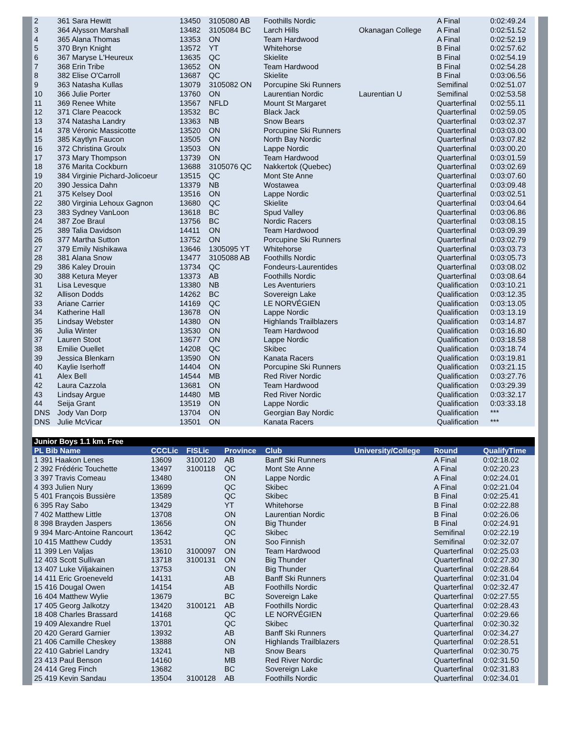| 2 | 361 Sara Hewitt | 13450 | 3105080 AB | Foothills Nordic | | A Final | 0:02:49.24 |
| 3 | 364 Alysson Marshall | 13482 | 3105084 BC | Larch Hills | Okanagan College | A Final | 0:02:51.52 |
| 4 | 365 Alana Thomas | 13353 | ON | Team Hardwood | | A Final | 0:02:52.19 |
| 5 | 370 Bryn Knight | 13572 | YT | Whitehorse | | B Final | 0:02:57.62 |
| 6 | 367 Maryse L'Heureux | 13635 | QC | Skielite | | B Final | 0:02:54.19 |
| 7 | 368 Erin Tribe | 13652 | ON | Team Hardwood | | B Final | 0:02:54.28 |
| 8 | 382 Elise O'Carroll | 13687 | QC | Skielite | | B Final | 0:03:06.56 |
| 9 | 363 Natasha Kullas | 13079 | 3105082 ON | Porcupine Ski Runners | | Semifinal | 0:02:51.07 |
| 10 | 366 Julie Porter | 13760 | ON | Laurentian Nordic | Laurentian U | Semifinal | 0:02:53.58 |
| 11 | 369 Renee White | 13567 | NFLD | Mount St Margaret | | Quarterfinal | 0:02:55.11 |
| 12 | 371 Clare Peacock | 13532 | BC | Black Jack | | Quarterfinal | 0:02:59.05 |
| 13 | 374 Natasha Landry | 13363 | NB | Snow Bears | | Quarterfinal | 0:03:02.37 |
| 14 | 378 Véronic Massicotte | 13520 | ON | Porcupine Ski Runners | | Quarterfinal | 0:03:03.00 |
| 15 | 385 Kaytlyn Faucon | 13505 | ON | North Bay Nordic | | Quarterfinal | 0:03:07.82 |
| 16 | 372 Christina Groulx | 13503 | ON | Lappe Nordic | | Quarterfinal | 0:03:00.20 |
| 17 | 373 Mary Thompson | 13739 | ON | Team Hardwood | | Quarterfinal | 0:03:01.59 |
| 18 | 376 Marita Cockburn | 13688 | 3105076 QC | Nakkertok (Quebec) | | Quarterfinal | 0:03:02.69 |
| 19 | 384 Virginie Pichard-Jolicoeur | 13515 | QC | Mont Ste Anne | | Quarterfinal | 0:03:07.60 |
| 20 | 390 Jessica Dahn | 13379 | NB | Wostawea | | Quarterfinal | 0:03:09.48 |
| 21 | 375 Kelsey Dool | 13516 | ON | Lappe Nordic | | Quarterfinal | 0:03:02.51 |
| 22 | 380 Virginia Lehoux Gagnon | 13680 | QC | Skielite | | Quarterfinal | 0:03:04.64 |
| 23 | 383 Sydney VanLoon | 13618 | BC | Spud Valley | | Quarterfinal | 0:03:06.86 |
| 24 | 387 Zoe Braul | 13756 | BC | Nordic Racers | | Quarterfinal | 0:03:08.15 |
| 25 | 389 Talia Davidson | 14411 | ON | Team Hardwood | | Quarterfinal | 0:03:09.39 |
| 26 | 377 Martha Sutton | 13752 | ON | Porcupine Ski Runners | | Quarterfinal | 0:03:02.79 |
| 27 | 379 Emily Nishikawa | 13646 | 1305095 YT | Whitehorse | | Quarterfinal | 0:03:03.73 |
| 28 | 381 Alana Snow | 13477 | 3105088 AB | Foothills Nordic | | Quarterfinal | 0:03:05.73 |
| 29 | 386 Kaley Drouin | 13734 | QC | Fondeurs-Laurentides | | Quarterfinal | 0:03:08.02 |
| 30 | 388 Ketura Meyer | 13373 | AB | Foothills Nordic | | Quarterfinal | 0:03:08.64 |
| 31 | Lisa Levesque | 13380 | NB | Les Aventuriers | | Qualification | 0:03:10.21 |
| 32 | Allison Dodds | 14262 | BC | Sovereign Lake | | Qualification | 0:03:12.35 |
| 33 | Ariane Carrier | 14169 | QC | LE NORVÉGIEN | | Qualification | 0:03:13.05 |
| 34 | Katherine Hall | 13678 | ON | Lappe Nordic | | Qualification | 0:03:13.19 |
| 35 | Lindsay Webster | 14380 | ON | Highlands Trailblazers | | Qualification | 0:03:14.87 |
| 36 | Julia Winter | 13530 | ON | Team Hardwood | | Qualification | 0:03:16.80 |
| 37 | Lauren Stoot | 13677 | ON | Lappe Nordic | | Qualification | 0:03:18.58 |
| 38 | Emilie Ouellet | 14208 | QC | Skibec | | Qualification | 0:03:18.74 |
| 39 | Jessica Blenkarn | 13590 | ON | Kanata Racers | | Qualification | 0:03:19.81 |
| 40 | Kaylie Iserhoff | 14404 | ON | Porcupine Ski Runners | | Qualification | 0:03:21.15 |
| 41 | Alex Bell | 14544 | MB | Red River Nordic | | Qualification | 0:03:27.76 |
| 42 | Laura Cazzola | 13681 | ON | Team Hardwood | | Qualification | 0:03:29.39 |
| 43 | Lindsay Argue | 14480 | MB | Red River Nordic | | Qualification | 0:03:32.17 |
| 44 | Seija Grant | 13519 | ON | Lappe Nordic | | Qualification | 0:03:33.18 |
| DNS | Jody Van Dorp | 13704 | ON | Georgian Bay Nordic | | Qualification | *** |
| DNS | Julie McVicar | 13501 | ON | Kanata Racers | | Qualification | *** |
| Junior Boys 1.1 km. Free | | | | | | | |
| PL Bib Name | CCCLic | FISLic | Province | Club | University/College | Round | QualifyTime |
| 1 391 Haakon Lenes | 13609 | 3100120 | AB | Banff Ski Runners | | A Final | 0:02:18.02 |
| 2 392 Frédéric Touchette | 13497 | 3100118 | QC | Mont Ste Anne | | A Final | 0:02:20.23 |
| 3 397 Travis Comeau | 13480 | | ON | Lappe Nordic | | A Final | 0:02:24.01 |
| 4 393 Julien Nury | 13699 | | QC | Skibec | | A Final | 0:02:21.04 |
| 5 401 François Bussière | 13589 | | QC | Skibec | | B Final | 0:02:25.41 |
| 6 395 Ray Sabo | 13429 | | YT | Whitehorse | | B Final | 0:02:22.88 |
| 7 402 Matthew Little | 13708 | | ON | Laurentian Nordic | | B Final | 0:02:26.06 |
| 8 398 Brayden Jaspers | 13656 | | ON | Big Thunder | | B Final | 0:02:24.91 |
| 9 394 Marc-Antoine Rancourt | 13642 | | QC | Skibec | | Semifinal | 0:02:22.19 |
| 10 415 Matthew Cuddy | 13531 | | ON | Soo Finnish | | Semifinal | 0:02:32.07 |
| 11 399 Len Valjas | 13610 | 3100097 | ON | Team Hardwood | | Quarterfinal | 0:02:25.03 |
| 12 403 Scott Sullivan | 13718 | 3100131 | ON | Big Thunder | | Quarterfinal | 0:02:27.30 |
| 13 407 Luke Viljakainen | 13753 | | ON | Big Thunder | | Quarterfinal | 0:02:28.64 |
| 14 411 Eric Groeneveld | 14131 | | AB | Banff Ski Runners | | Quarterfinal | 0:02:31.04 |
| 15 416 Dougal Owen | 14154 | | AB | Foothills Nordic | | Quarterfinal | 0:02:32.47 |
| 16 404 Matthew Wylie | 13679 | | BC | Sovereign Lake | | Quarterfinal | 0:02:27.55 |
| 17 405 Georg Jalkotzy | 13420 | 3100121 | AB | Foothills Nordic | | Quarterfinal | 0:02:28.43 |
| 18 408 Charles Brassard | 14168 | | QC | LE NORVÉGIEN | | Quarterfinal | 0:02:29.66 |
| 19 409 Alexandre Ruel | 13701 | | QC | Skibec | | Quarterfinal | 0:02:30.32 |
| 20 420 Gerard Garnier | 13932 | | AB | Banff Ski Runners | | Quarterfinal | 0:02:34.27 |
| 21 406 Camille Cheskey | 13888 | | ON | Highlands Trailblazers | | Quarterfinal | 0:02:28.51 |
| 22 410 Gabriel Landry | 13241 | | NB | Snow Bears | | Quarterfinal | 0:02:30.75 |
| 23 413 Paul Benson | 14160 | | MB | Red River Nordic | | Quarterfinal | 0:02:31.50 |
| 24 414 Greg Finch | 13682 | | BC | Sovereign Lake | | Quarterfinal | 0:02:31.83 |
| 25 419 Kevin Sandau | 13504 | 3100128 | AB | Foothills Nordic | | Quarterfinal | 0:02:34.01 |